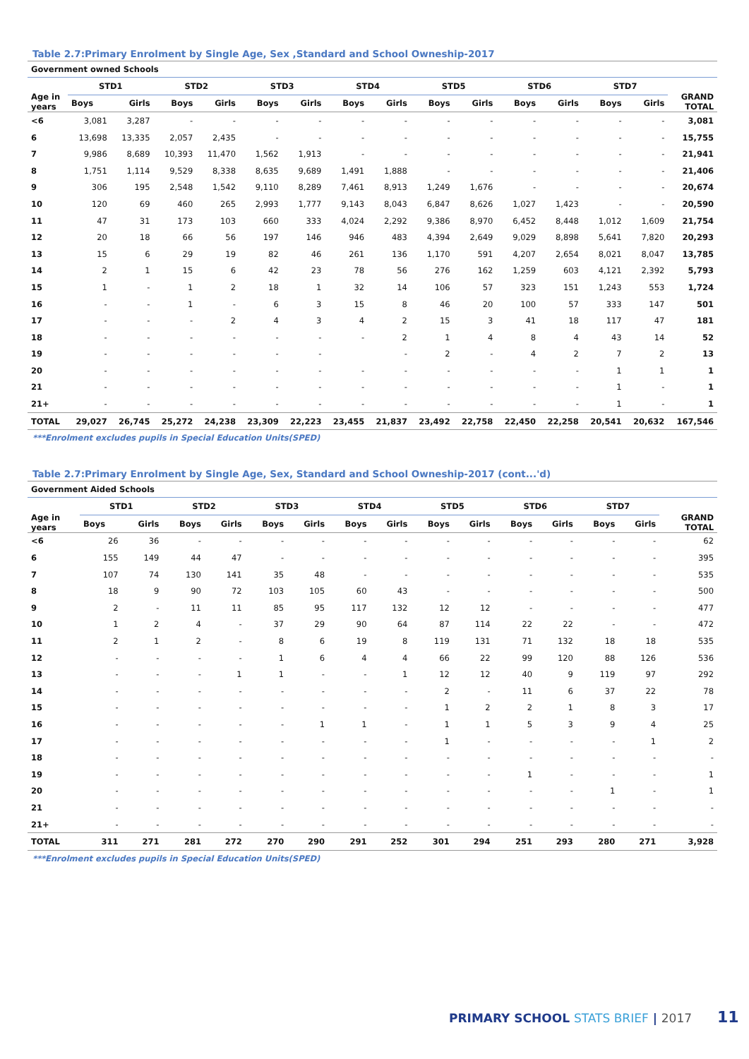Table 2.7:Primary Enrolment by Single Age, Sex ,Standard and School Owneship-2017
| Government owned Schools | | | | | | | | | | | | | | | |
| --- | --- | --- | --- | --- | --- | --- | --- | --- | --- | --- | --- | --- | --- | --- | --- |
| Age in years | STD1 | | STD2 | | STD3 | | STD4 | | STD5 | | STD6 | | STD7 | | GRAND TOTAL |
| | Boys | Girls | Boys | Girls | Boys | Girls | Boys | Girls | Boys | Girls | Boys | Girls | Boys | Girls | |
| <6 | 3,081 | 3,287 | - | - | - | - | - | - | - | - | - | - | - | - | 3,081 |
| 6 | 13,698 | 13,335 | 2,057 | 2,435 | - | - | - | - | - | - | - | - | - | - | 15,755 |
| 7 | 9,986 | 8,689 | 10,393 | 11,470 | 1,562 | 1,913 | - | - | - | - | - | - | - | - | 21,941 |
| 8 | 1,751 | 1,114 | 9,529 | 8,338 | 8,635 | 9,689 | 1,491 | 1,888 | - | - | - | - | - | - | 21,406 |
| 9 | 306 | 195 | 2,548 | 1,542 | 9,110 | 8,289 | 7,461 | 8,913 | 1,249 | 1,676 | - | - | - | - | 20,674 |
| 10 | 120 | 69 | 460 | 265 | 2,993 | 1,777 | 9,143 | 8,043 | 6,847 | 8,626 | 1,027 | 1,423 | - | - | 20,590 |
| 11 | 47 | 31 | 173 | 103 | 660 | 333 | 4,024 | 2,292 | 9,386 | 8,970 | 6,452 | 8,448 | 1,012 | 1,609 | 21,754 |
| 12 | 20 | 18 | 66 | 56 | 197 | 146 | 946 | 483 | 4,394 | 2,649 | 9,029 | 8,898 | 5,641 | 7,820 | 20,293 |
| 13 | 15 | 6 | 29 | 19 | 82 | 46 | 261 | 136 | 1,170 | 591 | 4,207 | 2,654 | 8,021 | 8,047 | 13,785 |
| 14 | 2 | 1 | 15 | 6 | 42 | 23 | 78 | 56 | 276 | 162 | 1,259 | 603 | 4,121 | 2,392 | 5,793 |
| 15 | 1 | - | 1 | 2 | 18 | 1 | 32 | 14 | 106 | 57 | 323 | 151 | 1,243 | 553 | 1,724 |
| 16 | - | - | 1 | - | 6 | 3 | 15 | 8 | 46 | 20 | 100 | 57 | 333 | 147 | 501 |
| 17 | - | - | - | 2 | 4 | 3 | 4 | 2 | 15 | 3 | 41 | 18 | 117 | 47 | 181 |
| 18 | - | - | - | - | - | - | - | 2 | 1 | 4 | 8 | 4 | 43 | 14 | 52 |
| 19 | - | - | - | - | - | - | | - | 2 | - | 4 | 2 | 7 | 2 | 13 |
| 20 | - | - | - | - | - | - | - | - | - | - | - | - | 1 | 1 | 1 |
| 21 | - | - | - | - | - | - | - | - | - | - | - | - | 1 | - | 1 |
| 21+ | - | - | - | - | - | - | - | - | - | - | - | - | 1 | - | 1 |
| TOTAL | 29,027 | 26,745 | 25,272 | 24,238 | 23,309 | 22,223 | 23,455 | 21,837 | 23,492 | 22,758 | 22,450 | 22,258 | 20,541 | 20,632 | 167,546 |
***Enrolment excludes pupils in Special Education Units(SPED)
Table 2.7:Primary Enrolment by Single Age, Sex, Standard and School Owneship-2017 (cont...'d)
| Government Aided Schools | | | | | | | | | | | | | | | |
| --- | --- | --- | --- | --- | --- | --- | --- | --- | --- | --- | --- | --- | --- | --- | --- |
| Age in years | STD1 | | STD2 | | STD3 | | STD4 | | STD5 | | STD6 | | STD7 | | GRAND TOTAL |
| | Boys | Girls | Boys | Girls | Boys | Girls | Boys | Girls | Boys | Girls | Boys | Girls | Boys | Girls | |
| <6 | 26 | 36 | - | - | - | - | - | - | - | - | - | - | - | - | 62 |
| 6 | 155 | 149 | 44 | 47 | - | - | - | - | - | - | - | - | - | - | 395 |
| 7 | 107 | 74 | 130 | 141 | 35 | 48 | - | - | - | - | - | - | - | - | 535 |
| 8 | 18 | 9 | 90 | 72 | 103 | 105 | 60 | 43 | - | - | - | - | - | - | 500 |
| 9 | 2 | - | 11 | 11 | 85 | 95 | 117 | 132 | 12 | 12 | - | - | - | - | 477 |
| 10 | 1 | 2 | 4 | - | 37 | 29 | 90 | 64 | 87 | 114 | 22 | 22 | - | - | 472 |
| 11 | 2 | 1 | 2 | - | 8 | 6 | 19 | 8 | 119 | 131 | 71 | 132 | 18 | 18 | 535 |
| 12 | - | - | - | - | 1 | 6 | 4 | 4 | 66 | 22 | 99 | 120 | 88 | 126 | 536 |
| 13 | - | - | - | 1 | 1 | - | - | 1 | 12 | 12 | 40 | 9 | 119 | 97 | 292 |
| 14 | - | - | - | - | - | - | - | - | 2 | - | 11 | 6 | 37 | 22 | 78 |
| 15 | - | - | - | - | - | - | - | - | 1 | 2 | 2 | 1 | 8 | 3 | 17 |
| 16 | - | - | - | - | - | 1 | 1 | - | 1 | 1 | 5 | 3 | 9 | 4 | 25 |
| 17 | - | - | - | - | - | - | - | - | 1 | - | - | - | - | 1 | 2 |
| 18 | - | - | - | - | - | - | - | - | - | - | - | - | - | - | - |
| 19 | - | - | - | - | - | - | - | - | - | - | 1 | - | - | - | 1 |
| 20 | - | - | - | - | - | - | - | - | - | - | - | - | 1 | - | 1 |
| 21 | - | - | - | - | - | - | - | - | - | - | - | - | - | - | - |
| 21+ | - | - | - | - | - | - | - | - | - | - | - | - | - | - | - |
| TOTAL | 311 | 271 | 281 | 272 | 270 | 290 | 291 | 252 | 301 | 294 | 251 | 293 | 280 | 271 | 3,928 |
***Enrolment excludes pupils in Special Education Units(SPED)
PRIMARY SCHOOL STATS BRIEF | 2017 11